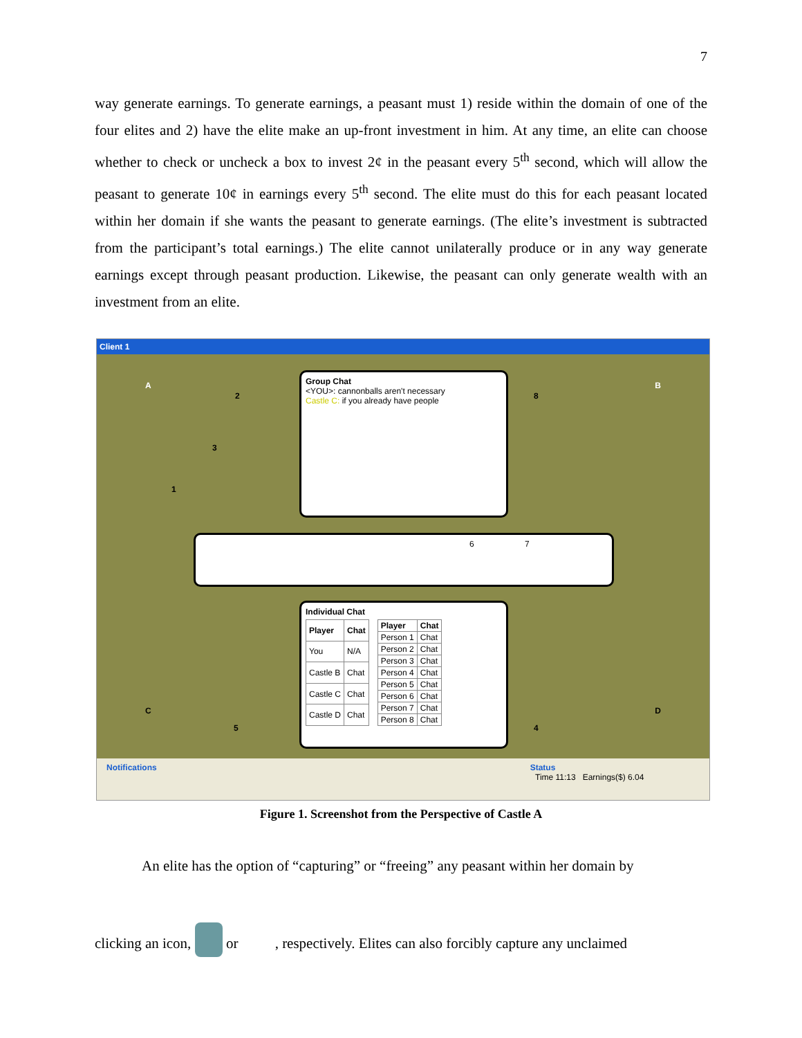7
way generate earnings. To generate earnings, a peasant must 1) reside within the domain of one of the four elites and 2) have the elite make an up-front investment in him. At any time, an elite can choose whether to check or uncheck a box to invest 2¢ in the peasant every 5<sup>th</sup> second, which will allow the peasant to generate 10¢ in earnings every 5<sup>th</sup> second. The elite must do this for each peasant located within her domain if she wants the peasant to generate earnings. (The elite’s investment is subtracted from the participant’s total earnings.) The elite cannot unilaterally produce or in any way generate earnings except through peasant production. Likewise, the peasant can only generate wealth with an investment from an elite.
Client 1
A B
C D
2
3
1
8
5 4
Group Chat
<YOU>: cannonballs aren't necessary
Castle C: if you already have people
6 7
Individual Chat
| Player | Chat |
| --- | --- |
| You | N/A |
| Castle B | Chat |
| Castle C | Chat |
| Castle D | Chat |
| Player | Chat |
| --- | --- |
| Person 1 | Chat |
| Person 2 | Chat |
| Person 3 | Chat |
| Person 4 | Chat |
| Person 5 | Chat |
| Person 6 | Chat |
| Person 7 | Chat |
| Person 8 | Chat |
Notifications Status
Time 11:13 Earnings($) 6.04
Figure 1. Screenshot from the Perspective of Castle A
An elite has the option of “capturing” or “freeing” any peasant within her domain by
clicking an icon, or , respectively. Elites can also forcibly capture any unclaimed